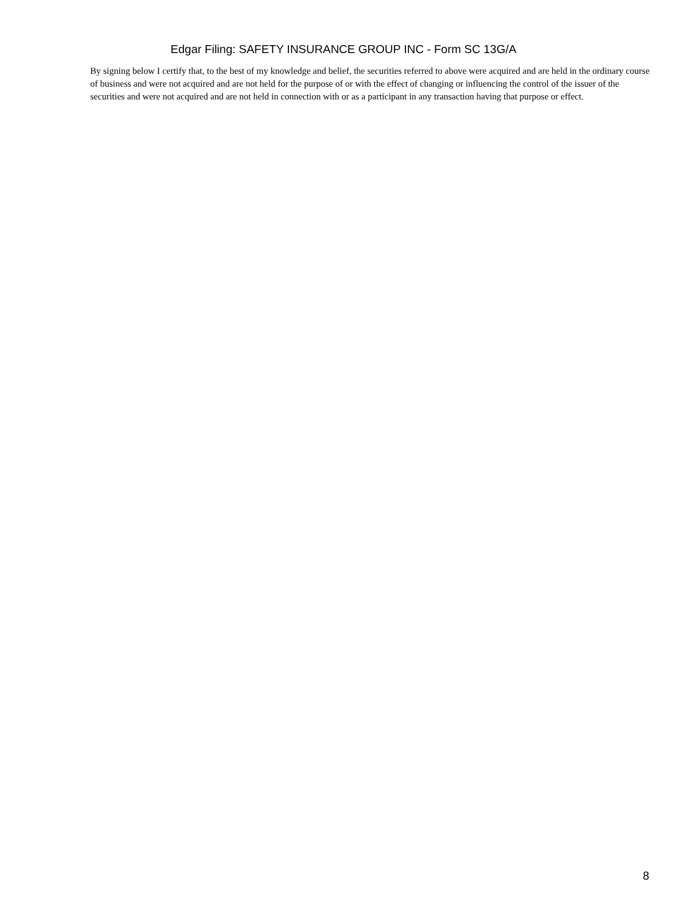Edgar Filing: SAFETY INSURANCE GROUP INC - Form SC 13G/A
By signing below I certify that, to the best of my knowledge and belief, the securities referred to above were acquired and are held in the ordinary course of business and were not acquired and are not held for the purpose of or with the effect of changing or influencing the control of the issuer of the securities and were not acquired and are not held in connection with or as a participant in any transaction having that purpose or effect.
8